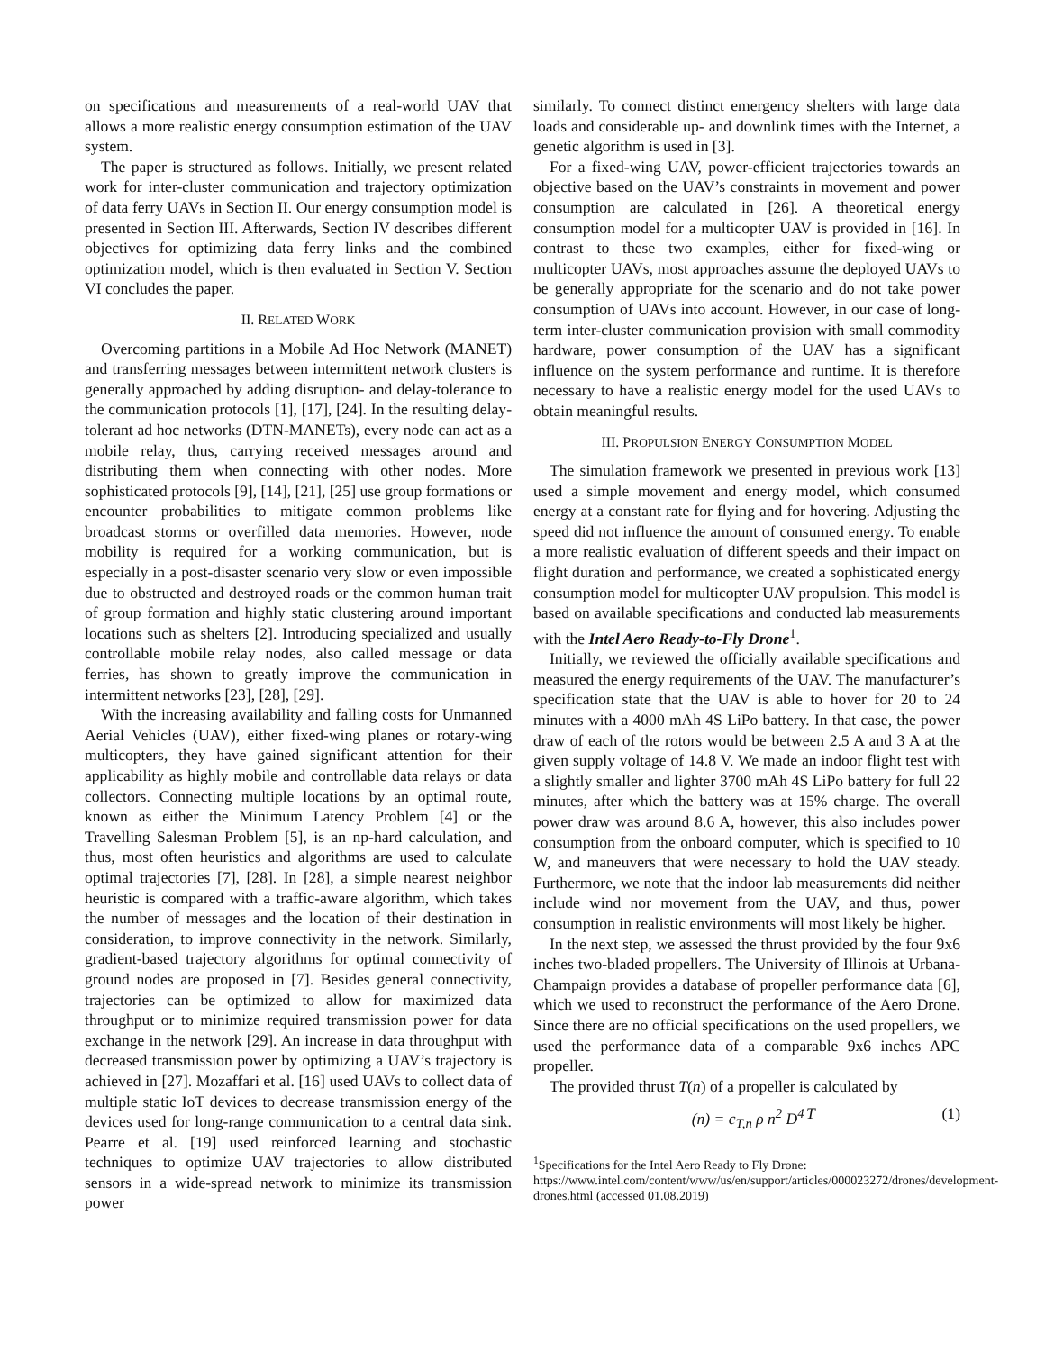on specifications and measurements of a real-world UAV that allows a more realistic energy consumption estimation of the UAV system.
The paper is structured as follows. Initially, we present related work for inter-cluster communication and trajectory optimization of data ferry UAVs in Section II. Our energy consumption model is presented in Section III. Afterwards, Section IV describes different objectives for optimizing data ferry links and the combined optimization model, which is then evaluated in Section V. Section VI concludes the paper.
II. RELATED WORK
Overcoming partitions in a Mobile Ad Hoc Network (MANET) and transferring messages between intermittent network clusters is generally approached by adding disruption- and delay-tolerance to the communication protocols [1], [17], [24]. In the resulting delay-tolerant ad hoc networks (DTN-MANETs), every node can act as a mobile relay, thus, carrying received messages around and distributing them when connecting with other nodes. More sophisticated protocols [9], [14], [21], [25] use group formations or encounter probabilities to mitigate common problems like broadcast storms or overfilled data memories. However, node mobility is required for a working communication, but is especially in a post-disaster scenario very slow or even impossible due to obstructed and destroyed roads or the common human trait of group formation and highly static clustering around important locations such as shelters [2]. Introducing specialized and usually controllable mobile relay nodes, also called message or data ferries, has shown to greatly improve the communication in intermittent networks [23], [28], [29].
With the increasing availability and falling costs for Unmanned Aerial Vehicles (UAV), either fixed-wing planes or rotary-wing multicopters, they have gained significant attention for their applicability as highly mobile and controllable data relays or data collectors. Connecting multiple locations by an optimal route, known as either the Minimum Latency Problem [4] or the Travelling Salesman Problem [5], is an np-hard calculation, and thus, most often heuristics and algorithms are used to calculate optimal trajectories [7], [28]. In [28], a simple nearest neighbor heuristic is compared with a traffic-aware algorithm, which takes the number of messages and the location of their destination in consideration, to improve connectivity in the network. Similarly, gradient-based trajectory algorithms for optimal connectivity of ground nodes are proposed in [7]. Besides general connectivity, trajectories can be optimized to allow for maximized data throughput or to minimize required transmission power for data exchange in the network [29]. An increase in data throughput with decreased transmission power by optimizing a UAV’s trajectory is achieved in [27]. Mozaffari et al. [16] used UAVs to collect data of multiple static IoT devices to decrease transmission energy of the devices used for long-range communication to a central data sink. Pearre et al. [19] used reinforced learning and stochastic techniques to optimize UAV trajectories to allow distributed sensors in a wide-spread network to minimize its transmission power
similarly. To connect distinct emergency shelters with large data loads and considerable up- and downlink times with the Internet, a genetic algorithm is used in [3].
For a fixed-wing UAV, power-efficient trajectories towards an objective based on the UAV’s constraints in movement and power consumption are calculated in [26]. A theoretical energy consumption model for a multicopter UAV is provided in [16]. In contrast to these two examples, either for fixed-wing or multicopter UAVs, most approaches assume the deployed UAVs to be generally appropriate for the scenario and do not take power consumption of UAVs into account. However, in our case of long-term inter-cluster communication provision with small commodity hardware, power consumption of the UAV has a significant influence on the system performance and runtime. It is therefore necessary to have a realistic energy model for the used UAVs to obtain meaningful results.
III. PROPULSION ENERGY CONSUMPTION MODEL
The simulation framework we presented in previous work [13] used a simple movement and energy model, which consumed energy at a constant rate for flying and for hovering. Adjusting the speed did not influence the amount of consumed energy. To enable a more realistic evaluation of different speeds and their impact on flight duration and performance, we created a sophisticated energy consumption model for multicopter UAV propulsion. This model is based on available specifications and conducted lab measurements with the Intel Aero Ready-to-Fly Drone<sup>1</sup>.
Initially, we reviewed the officially available specifications and measured the energy requirements of the UAV. The manufacturer’s specification state that the UAV is able to hover for 20 to 24 minutes with a 4000 mAh 4S LiPo battery. In that case, the power draw of each of the rotors would be between 2.5 A and 3 A at the given supply voltage of 14.8 V. We made an indoor flight test with a slightly smaller and lighter 3700 mAh 4S LiPo battery for full 22 minutes, after which the battery was at 15% charge. The overall power draw was around 8.6 A, however, this also includes power consumption from the onboard computer, which is specified to 10 W, and maneuvers that were necessary to hold the UAV steady. Furthermore, we note that the indoor lab measurements did neither include wind nor movement from the UAV, and thus, power consumption in realistic environments will most likely be higher.
In the next step, we assessed the thrust provided by the four 9x6 inches two-bladed propellers. The University of Illinois at Urbana-Champaign provides a database of propeller performance data [6], which we used to reconstruct the performance of the Aero Drone. Since there are no official specifications on the used propellers, we used the performance data of a comparable 9x6 inches APC propeller.
The provided thrust T(n) of a propeller is calculated by
T (n) = c<sub>T,n</sub> ρ n<sup>2</sup> D<sup>4</sup> (1)
<sup>1</sup> Specifications for the Intel Aero Ready to Fly Drone: https://www.intel.com/content/www/us/en/support/articles/000023272/drones/development-drones.html (accessed 01.08.2019)